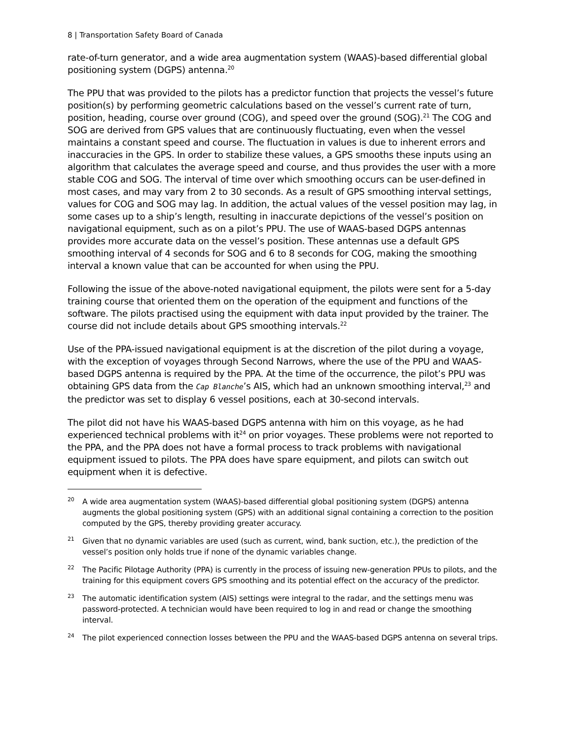8 | Transportation Safety Board of Canada
rate-of-turn generator, and a wide area augmentation system (WAAS)-based differential global positioning system (DGPS) antenna.<sup>20</sup>
The PPU that was provided to the pilots has a predictor function that projects the vessel’s future position(s) by performing geometric calculations based on the vessel’s current rate of turn, position, heading, course over ground (COG), and speed over the ground (SOG).<sup>21</sup> The COG and SOG are derived from GPS values that are continuously fluctuating, even when the vessel maintains a constant speed and course. The fluctuation in values is due to inherent errors and inaccuracies in the GPS. In order to stabilize these values, a GPS smooths these inputs using an algorithm that calculates the average speed and course, and thus provides the user with a more stable COG and SOG. The interval of time over which smoothing occurs can be user-defined in most cases, and may vary from 2 to 30 seconds. As a result of GPS smoothing interval settings, values for COG and SOG may lag. In addition, the actual values of the vessel position may lag, in some cases up to a ship’s length, resulting in inaccurate depictions of the vessel’s position on navigational equipment, such as on a pilot’s PPU. The use of WAAS-based DGPS antennas provides more accurate data on the vessel’s position. These antennas use a default GPS smoothing interval of 4 seconds for SOG and 6 to 8 seconds for COG, making the smoothing interval a known value that can be accounted for when using the PPU.
Following the issue of the above-noted navigational equipment, the pilots were sent for a 5-day training course that oriented them on the operation of the equipment and functions of the software. The pilots practised using the equipment with data input provided by the trainer. The course did not include details about GPS smoothing intervals.<sup>22</sup>
Use of the PPA-issued navigational equipment is at the discretion of the pilot during a voyage, with the exception of voyages through Second Narrows, where the use of the PPU and WAAS-based DGPS antenna is required by the PPA. At the time of the occurrence, the pilot’s PPU was obtaining GPS data from the Cap Blanche’s AIS, which had an unknown smoothing interval,<sup>23</sup> and the predictor was set to display 6 vessel positions, each at 30-second intervals.
The pilot did not have his WAAS-based DGPS antenna with him on this voyage, as he had experienced technical problems with it<sup>24</sup> on prior voyages. These problems were not reported to the PPA, and the PPA does not have a formal process to track problems with navigational equipment issued to pilots. The PPA does have spare equipment, and pilots can switch out equipment when it is defective.
20 A wide area augmentation system (WAAS)-based differential global positioning system (DGPS) antenna augments the global positioning system (GPS) with an additional signal containing a correction to the position computed by the GPS, thereby providing greater accuracy.
21 Given that no dynamic variables are used (such as current, wind, bank suction, etc.), the prediction of the vessel’s position only holds true if none of the dynamic variables change.
22 The Pacific Pilotage Authority (PPA) is currently in the process of issuing new-generation PPUs to pilots, and the training for this equipment covers GPS smoothing and its potential effect on the accuracy of the predictor.
23 The automatic identification system (AIS) settings were integral to the radar, and the settings menu was password-protected. A technician would have been required to log in and read or change the smoothing interval.
24 The pilot experienced connection losses between the PPU and the WAAS-based DGPS antenna on several trips.